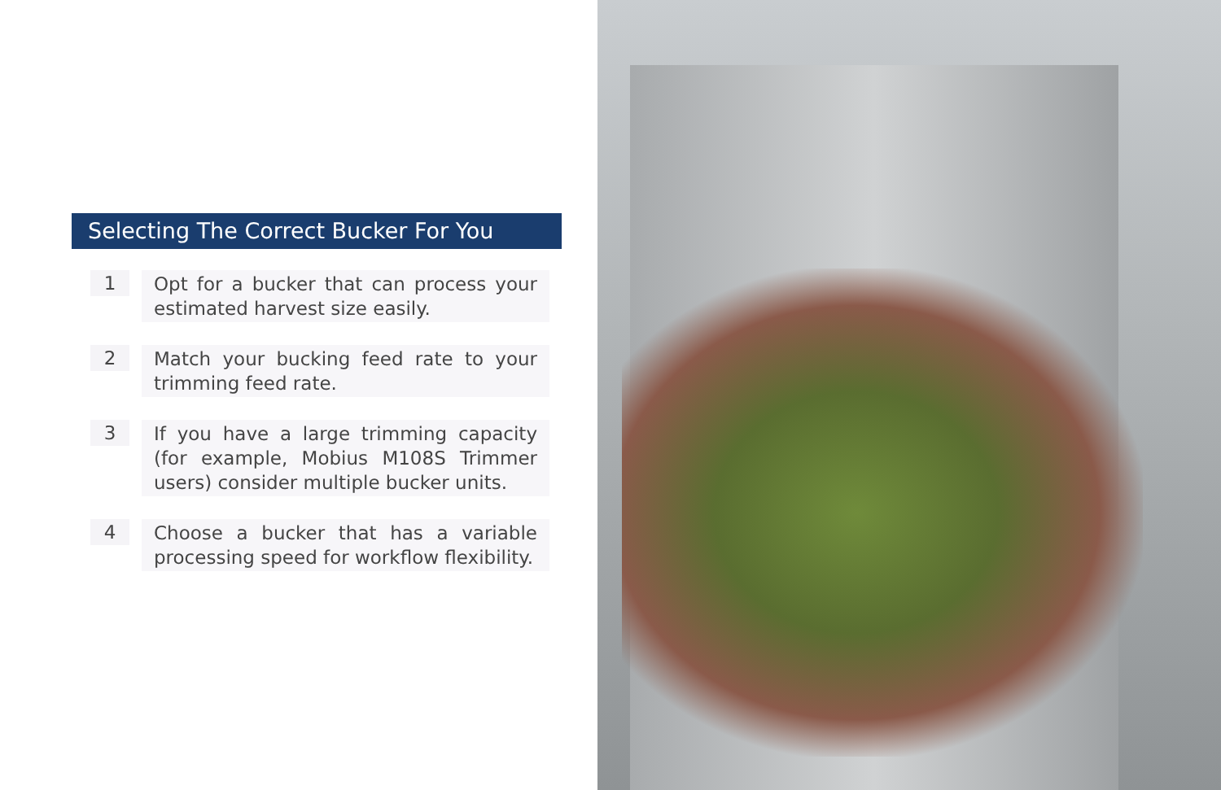Selecting The Correct Bucker For You
1
Opt for a bucker that can process your estimated harvest size easily.
2
Match your bucking feed rate to your trimming feed rate.
3
If you have a large trimming capacity (for example, Mobius M108S Trimmer users) consider multiple bucker units.
4
Choose a bucker that has a variable processing speed for workflow flexibility.